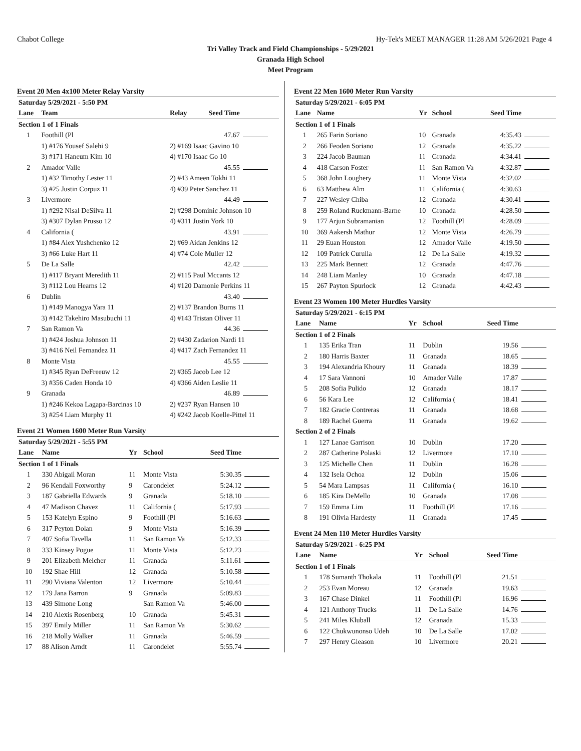Chabot College Hy-Tek's MEET MANAGER 11:28 AM 5/26/2021 Page 4
Tri Valley Track and Field Championships - 5/29/2021
Granada High School
Meet Program
Event 20 Men 4x100 Meter Relay Varsity
| Saturday 5/29/2021 - 5:50 PM | | | | |
| Lane | Team | Relay | Seed Time | |
| Section 1 of 1 Finals | | | | |
| 1 | Foothill (Pl | | 47.67 | |
| | 1) #176 Yousef Salehi 9 | 2) #169 Isaac Gavino 10 | | |
| | 3) #171 Haneum Kim 10 | 4) #170 Isaac Go 10 | | |
| 2 | Amador Valle | | 45.55 | |
| | 1) #32 Timothy Lester 11 | 2) #43 Ameen Tokhi 11 | | |
| | 3) #25 Justin Corpuz 11 | 4) #39 Peter Sanchez 11 | | |
| 3 | Livermore | | 44.49 | |
| | 1) #292 Nisal DeSilva 11 | 2) #298 Dominic Johnson 10 | | |
| | 3) #307 Dylan Prusso 12 | 4) #311 Justin York 10 | | |
| 4 | California ( | | 43.91 | |
| | 1) #84 Alex Yushchenko 12 | 2) #69 Aidan Jenkins 12 | | |
| | 3) #66 Luke Hart 11 | 4) #74 Cole Muller 12 | | |
| 5 | De La Salle | | 42.42 | |
| | 1) #117 Bryant Meredith 11 | 2) #115 Paul Mccants 12 | | |
| | 3) #112 Lou Hearns 12 | 4) #120 Damonie Perkins 11 | | |
| 6 | Dublin | | 43.40 | |
| | 1) #149 Manogya Yara 11 | 2) #137 Brandon Burns 11 | | |
| | 3) #142 Takehiro Masubuchi 11 | 4) #143 Tristan Oliver 11 | | |
| 7 | San Ramon Va | | 44.36 | |
| | 1) #424 Joshua Johnson 11 | 2) #430 Zadarion Nardi 11 | | |
| | 3) #416 Neil Fernandez 11 | 4) #417 Zach Fernandez 11 | | |
| 8 | Monte Vista | | 45.55 | |
| | 1) #345 Ryan DeFreeuw 12 | 2) #365 Jacob Lee 12 | | |
| | 3) #356 Caden Honda 10 | 4) #366 Aiden Leslie 11 | | |
| 9 | Granada | | 46.89 | |
| | 1) #246 Kekoa Lagapa-Barcinas 10 | 2) #237 Ryan Hansen 10 | | |
| | 3) #254 Liam Murphy 11 | 4) #242 Jacob Koelle-Pittel 11 | | |
Event 21 Women 1600 Meter Run Varsity
| Saturday 5/29/2021 - 5:55 PM | | | | | |
| Lane | Name | Yr | School | Seed Time | |
| Section 1 of 1 Finals | | | | | |
| 1 | 330 Abigail Moran | 11 | Monte Vista | 5:30.35 | |
| 2 | 96 Kendall Foxworthy | 9 | Carondelet | 5:24.12 | |
| 3 | 187 Gabriella Edwards | 9 | Granada | 5:18.10 | |
| 4 | 47 Madison Chavez | 11 | California ( | 5:17.93 | |
| 5 | 153 Katelyn Espino | 9 | Foothill (Pl | 5:16.63 | |
| 6 | 317 Peyton Dolan | 9 | Monte Vista | 5:16.39 | |
| 7 | 407 Sofia Tavella | 11 | San Ramon Va | 5:12.33 | |
| 8 | 333 Kinsey Pogue | 11 | Monte Vista | 5:12.23 | |
| 9 | 201 Elizabeth Melcher | 11 | Granada | 5:11.61 | |
| 10 | 192 Shae Hill | 12 | Granada | 5:10.58 | |
| 11 | 290 Viviana Valenton | 12 | Livermore | 5:10.44 | |
| 12 | 179 Jana Barron | 9 | Granada | 5:09.83 | |
| 13 | 439 Simone Long | | San Ramon Va | 5:46.00 | |
| 14 | 210 Alexis Rosenberg | 10 | Granada | 5:45.31 | |
| 15 | 397 Emily Miller | 11 | San Ramon Va | 5:30.62 | |
| 16 | 218 Molly Walker | 11 | Granada | 5:46.59 | |
| 17 | 88 Alison Arndt | 11 | Carondelet | 5:55.74 | |
Event 22 Men 1600 Meter Run Varsity
| Saturday 5/29/2021 - 6:05 PM | | | | | |
| Lane | Name | Yr | School | Seed Time | |
| Section 1 of 1 Finals | | | | | |
| 1 | 265 Farin Soriano | 10 | Granada | 4:35.43 | |
| 2 | 266 Feoden Soriano | 12 | Granada | 4:35.22 | |
| 3 | 224 Jacob Bauman | 11 | Granada | 4:34.41 | |
| 4 | 418 Carson Foster | 11 | San Ramon Va | 4:32.87 | |
| 5 | 368 John Loughery | 11 | Monte Vista | 4:32.02 | |
| 6 | 63 Matthew Alm | 11 | California ( | 4:30.63 | |
| 7 | 227 Wesley Chiba | 12 | Granada | 4:30.41 | |
| 8 | 259 Roland Ruckmann-Barne | 10 | Granada | 4:28.50 | |
| 9 | 177 Arjun Subramanian | 12 | Foothill (Pl | 4:28.09 | |
| 10 | 369 Aakersh Mathur | 12 | Monte Vista | 4:26.79 | |
| 11 | 29 Euan Houston | 12 | Amador Valle | 4:19.50 | |
| 12 | 109 Patrick Curulla | 12 | De La Salle | 4:19.32 | |
| 13 | 225 Mark Bennett | 12 | Granada | 4:47.76 | |
| 14 | 248 Liam Manley | 10 | Granada | 4:47.18 | |
| 15 | 267 Payton Spurlock | 12 | Granada | 4:42.43 | |
Event 23 Women 100 Meter Hurdles Varsity
| Saturday 5/29/2021 - 6:15 PM | | | | | |
| Lane | Name | Yr | School | Seed Time | |
| Section 1 of 2 Finals | | | | | |
| 1 | 135 Erika Tran | 11 | Dublin | 19.56 | |
| 2 | 180 Harris Baxter | 11 | Granada | 18.65 | |
| 3 | 194 Alexandria Khoury | 11 | Granada | 18.39 | |
| 4 | 17 Sara Vannoni | 10 | Amador Valle | 17.87 | |
| 5 | 208 Sofia Pulido | 12 | Granada | 18.17 | |
| 6 | 56 Kara Lee | 12 | California ( | 18.41 | |
| 7 | 182 Gracie Contreras | 11 | Granada | 18.68 | |
| 8 | 189 Rachel Guerra | 11 | Granada | 19.62 | |
| Section 2 of 2 Finals | | | | | |
| 1 | 127 Lanae Garrison | 10 | Dublin | 17.20 | |
| 2 | 287 Catherine Polaski | 12 | Livermore | 17.10 | |
| 3 | 125 Michelle Chen | 11 | Dublin | 16.28 | |
| 4 | 132 Isela Ochoa | 12 | Dublin | 15.06 | |
| 5 | 54 Mara Lampsas | 11 | California ( | 16.10 | |
| 6 | 185 Kira DeMello | 10 | Granada | 17.08 | |
| 7 | 159 Emma Lim | 11 | Foothill (Pl | 17.16 | |
| 8 | 191 Olivia Hardesty | 11 | Granada | 17.45 | |
Event 24 Men 110 Meter Hurdles Varsity
| Saturday 5/29/2021 - 6:25 PM | | | | | |
| Lane | Name | Yr | School | Seed Time | |
| Section 1 of 1 Finals | | | | | |
| 1 | 178 Sumanth Thokala | 11 | Foothill (Pl | 21.51 | |
| 2 | 253 Evan Moreau | 12 | Granada | 19.63 | |
| 3 | 167 Chase Dinkel | 11 | Foothill (Pl | 16.96 | |
| 4 | 121 Anthony Trucks | 11 | De La Salle | 14.76 | |
| 5 | 241 Miles Kluball | 12 | Granada | 15.33 | |
| 6 | 122 Chukwunonso Udeh | 10 | De La Salle | 17.02 | |
| 7 | 297 Henry Gleason | 10 | Livermore | 20.21 | |